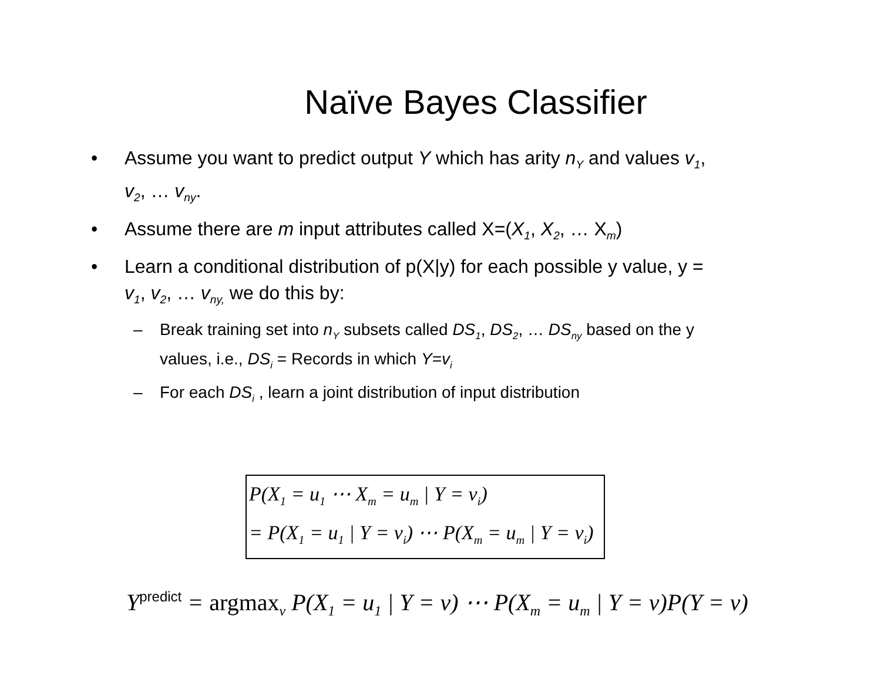Naïve Bayes Classifier
• Assume you want to predict output Y which has arity n<sub>Y</sub> and values v<sub>1</sub>, v<sub>2</sub>, … v<sub>ny</sub>.
• Assume there are m input attributes called X=(X<sub>1</sub>, X<sub>2</sub>, … X<sub>m</sub>)
• Learn a conditional distribution of p(X|y) for each possible y value, y = v<sub>1</sub>, v<sub>2</sub>, … v<sub>ny,</sub> we do this by:
– Break training set into n<sub>Y</sub> subsets called DS<sub>1</sub>, DS<sub>2</sub>, … DS<sub>ny</sub> based on the y values, i.e., DS<sub>i</sub> = Records in which Y=v<sub>i</sub>
– For each DS<sub>i</sub> , learn a joint distribution of input distribution
P(X<sub>1</sub> = u<sub>1</sub> ⋯ X<sub>m</sub> = u<sub>m</sub> | Y = v<sub>i</sub>)
= P(X<sub>1</sub> = u<sub>1</sub> | Y = v<sub>i</sub>) ⋯ P(X<sub>m</sub> = u<sub>m</sub> | Y = v<sub>i</sub>)
Ypredict = argmax<sub>v</sub> P(X<sub>1</sub> = u<sub>1</sub> | Y = v) ⋯ P(X<sub>m</sub> = u<sub>m</sub> | Y = v)P(Y = v)